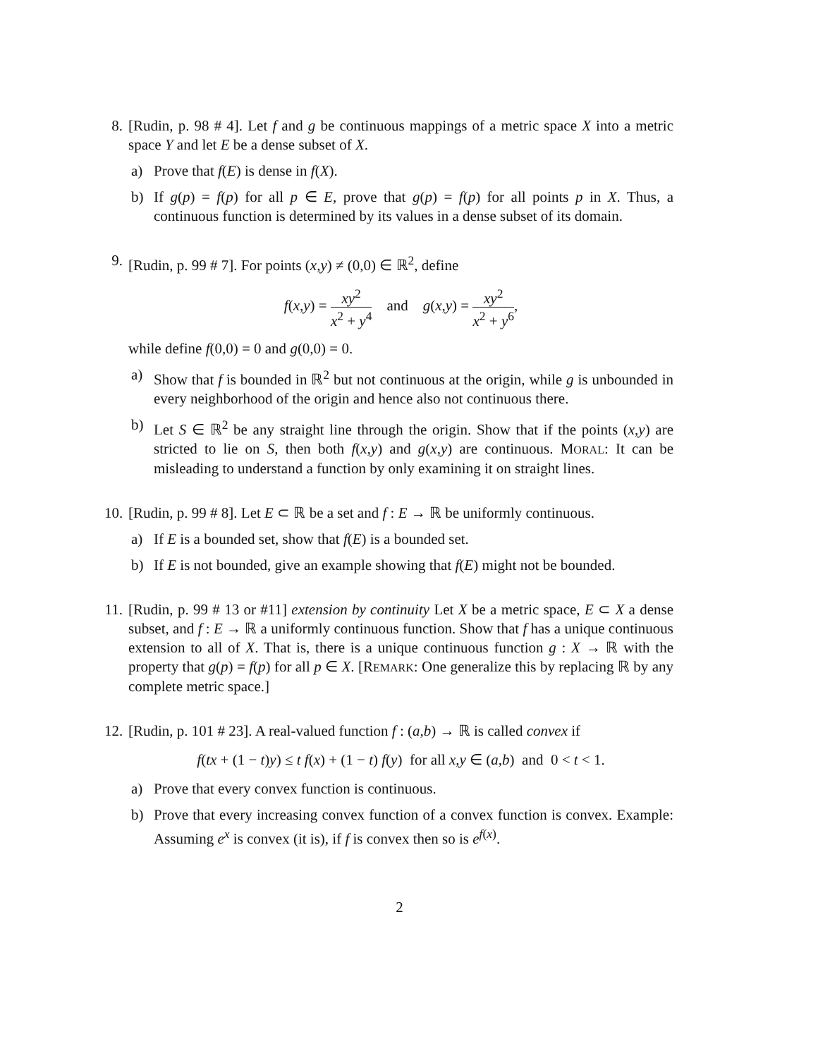8. [Rudin, p. 98 # 4]. Let f and g be continuous mappings of a metric space X into a metric space Y and let E be a dense subset of X.
a) Prove that f(E) is dense in f(X).
b) If g(p) = f(p) for all p ∈ E, prove that g(p) = f(p) for all points p in X. Thus, a continuous function is determined by its values in a dense subset of its domain.
9. [Rudin, p. 99 # 7]. For points (x,y) ≠ (0,0) ∈ ℝ<sup>2</sup>, define
f(x,y) = xy<sup>2</sup> x<sup>2</sup> + y<sup>4</sup> and g(x,y) = xy<sup>2</sup> x<sup>2</sup> + y<sup>6</sup>,
while define f(0,0) = 0 and g(0,0) = 0.
a) Show that f is bounded in ℝ<sup>2</sup> but not continuous at the origin, while g is unbounded in every neighborhood of the origin and hence also not continuous there.
b) Let S ∈ ℝ<sup>2</sup> be any straight line through the origin. Show that if the points (x,y) are stricted to lie on S, then both f(x,y) and g(x,y) are continuous. MORAL: It can be misleading to understand a function by only examining it on straight lines.
10.
[Rudin, p. 99 # 8]. Let E ⊂ ℝ be a set and f : E → ℝ be uniformly continuous.
a) If E is a bounded set, show that f(E) is a bounded set.
b) If E is not bounded, give an example showing that f(E) might not be bounded.
11.
[Rudin, p. 99 # 13 or #11] extension by continuity Let X be a metric space, E ⊂ X a dense subset, and f : E → ℝ a uniformly continuous function. Show that f has a unique continuous extension to all of X. That is, there is a unique continuous function g : X → ℝ with the property that g(p) = f(p) for all p ∈ X. [REMARK: One generalize this by replacing ℝ by any complete metric space.]
12.
[Rudin, p. 101 # 23]. A real-valued function f : (a,b) → ℝ is called convex if
f(tx + (1 − t)y) ≤ t f(x) + (1 − t) f(y) for all x,y ∈ (a,b) and 0 < t < 1.
a) Prove that every convex function is continuous.
b) Prove that every increasing convex function of a convex function is convex. Example: Assuming e<sup>x</sup> is convex (it is), if f is convex then so is e<sup>f(x)</sup>.
2